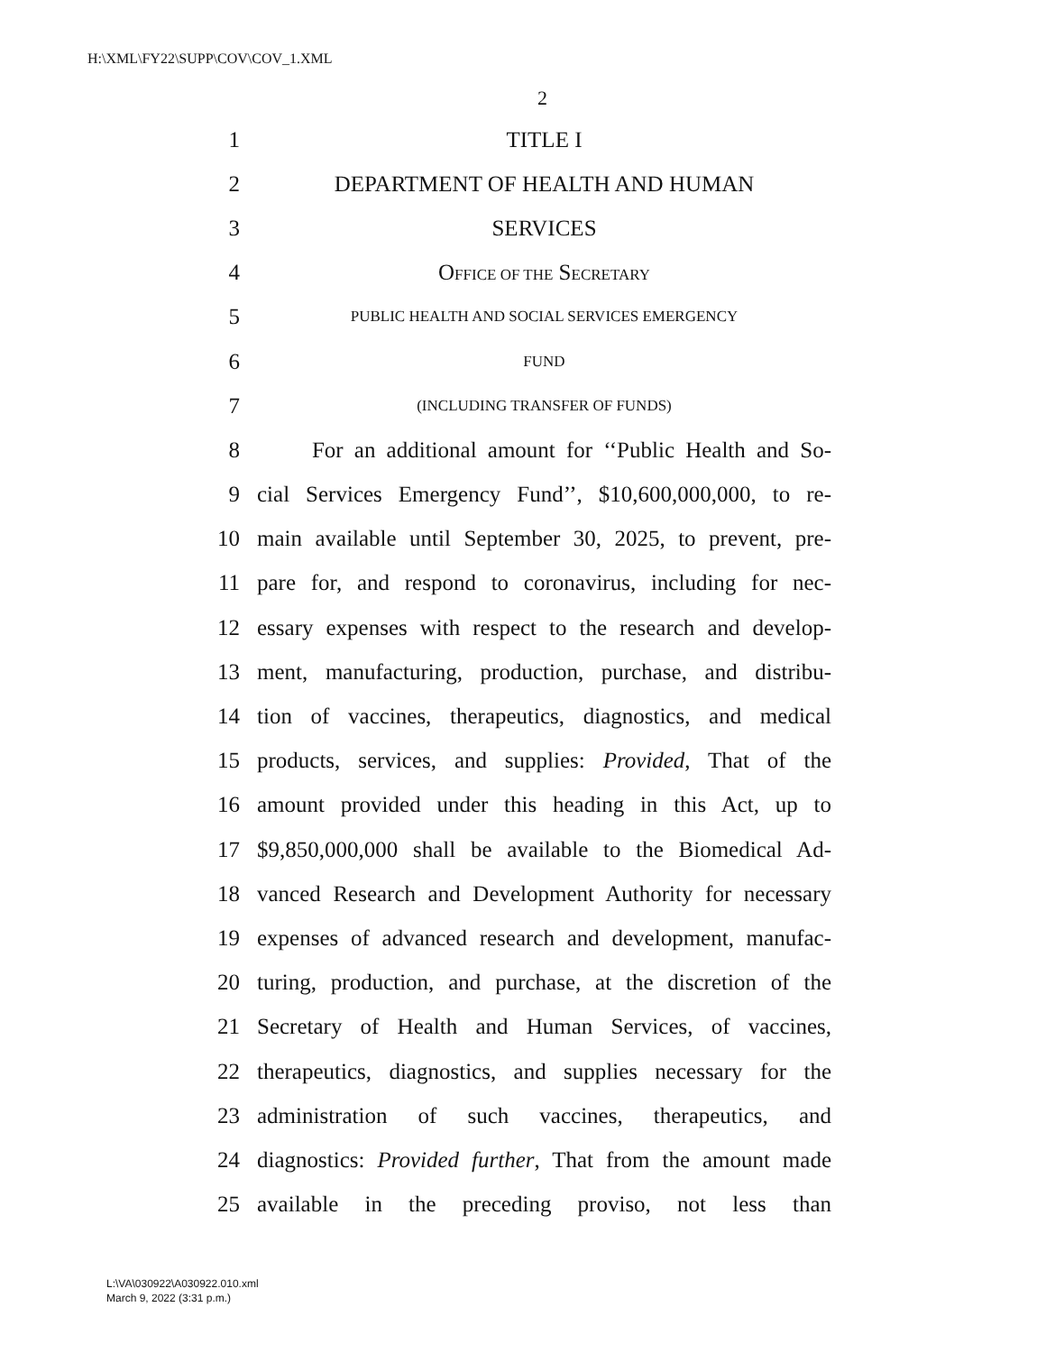H:\XML\FY22\SUPP\COV\COV_1.XML
2
1 TITLE I
2 DEPARTMENT OF HEALTH AND HUMAN
3 SERVICES
4 OFFICE OF THE SECRETARY
5 PUBLIC HEALTH AND SOCIAL SERVICES EMERGENCY
6 FUND
7 (INCLUDING TRANSFER OF FUNDS)
8 For an additional amount for ‘‘Public Health and So-
9 cial Services Emergency Fund’’, $10,600,000,000, to re-
10 main available until September 30, 2025, to prevent, pre-
11 pare for, and respond to coronavirus, including for nec-
12 essary expenses with respect to the research and develop-
13 ment, manufacturing, production, purchase, and distribu-
14 tion of vaccines, therapeutics, diagnostics, and medical
15 products, services, and supplies: Provided, That of the
16 amount provided under this heading in this Act, up to
17 $9,850,000,000 shall be available to the Biomedical Ad-
18 vanced Research and Development Authority for necessary
19 expenses of advanced research and development, manufac-
20 turing, production, and purchase, at the discretion of the
21 Secretary of Health and Human Services, of vaccines,
22 therapeutics, diagnostics, and supplies necessary for the
23 administration of such vaccines, therapeutics, and
24 diagnostics: Provided further, That from the amount made
25 available in the preceding proviso, not less than
L:\VA\030922\A030922.010.xml
March 9, 2022 (3:31 p.m.)